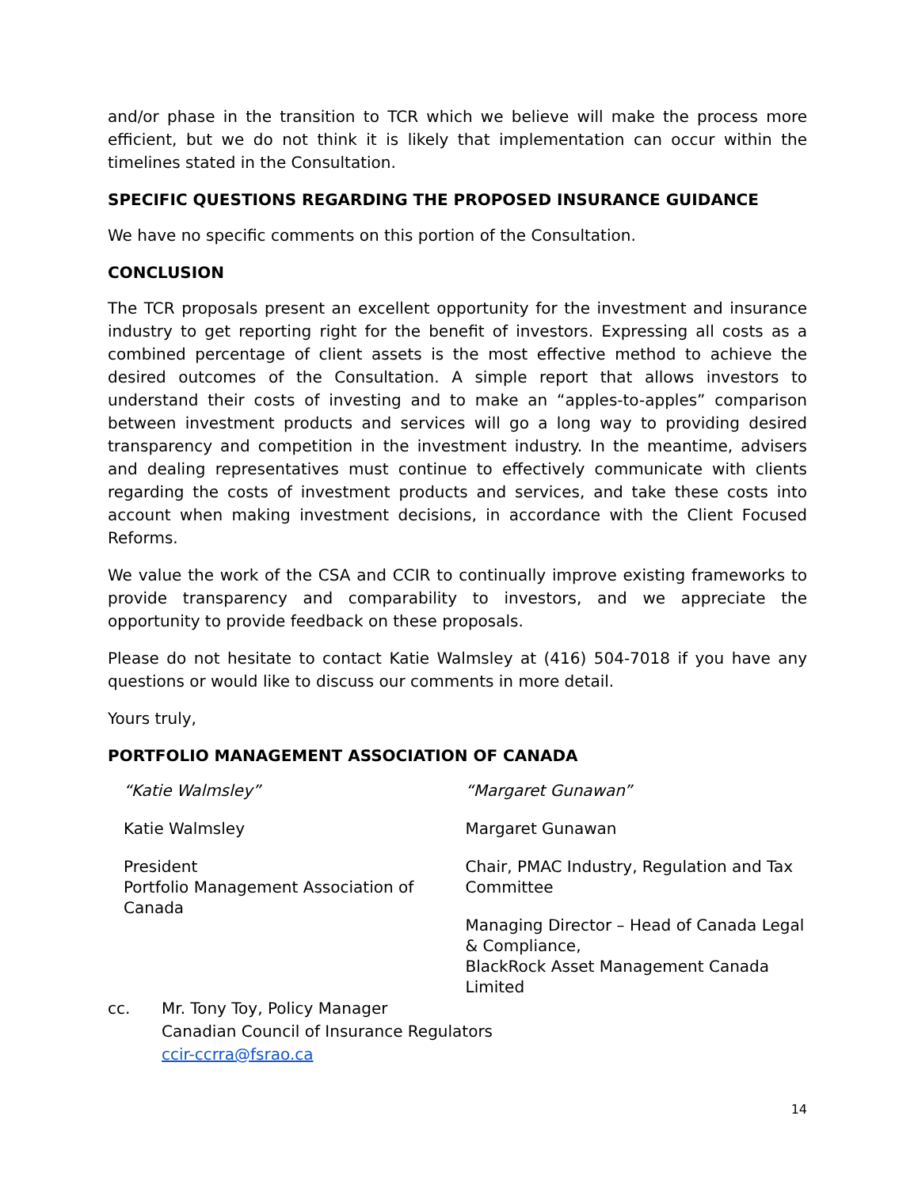and/or phase in the transition to TCR which we believe will make the process more efficient, but we do not think it is likely that implementation can occur within the timelines stated in the Consultation.
SPECIFIC QUESTIONS REGARDING THE PROPOSED INSURANCE GUIDANCE
We have no specific comments on this portion of the Consultation.
CONCLUSION
The TCR proposals present an excellent opportunity for the investment and insurance industry to get reporting right for the benefit of investors. Expressing all costs as a combined percentage of client assets is the most effective method to achieve the desired outcomes of the Consultation. A simple report that allows investors to understand their costs of investing and to make an “apples-to-apples” comparison between investment products and services will go a long way to providing desired transparency and competition in the investment industry. In the meantime, advisers and dealing representatives must continue to effectively communicate with clients regarding the costs of investment products and services, and take these costs into account when making investment decisions, in accordance with the Client Focused Reforms.
We value the work of the CSA and CCIR to continually improve existing frameworks to provide transparency and comparability to investors, and we appreciate the opportunity to provide feedback on these proposals.
Please do not hesitate to contact Katie Walmsley at (416) 504-7018 if you have any questions or would like to discuss our comments in more detail.
Yours truly,
PORTFOLIO MANAGEMENT ASSOCIATION OF CANADA
“Katie Walmsley”
Katie Walmsley
President
Portfolio Management Association of Canada
“Margaret Gunawan”
Margaret Gunawan
Chair, PMAC Industry, Regulation and Tax Committee
Managing Director – Head of Canada Legal & Compliance,
BlackRock Asset Management Canada Limited
cc. Mr. Tony Toy, Policy Manager
Canadian Council of Insurance Regulators
ccir-ccrra@fsrao.ca
14